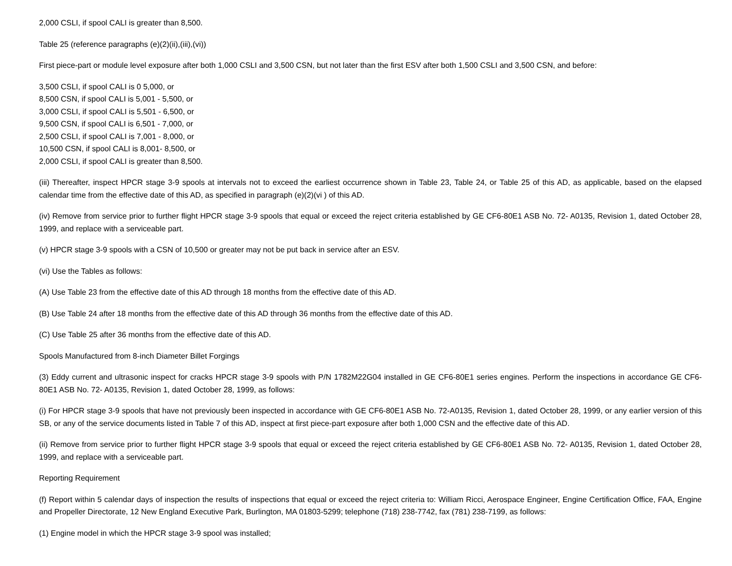2,000 CSLI, if spool CALI is greater than 8,500.
Table 25 (reference paragraphs (e)(2)(ii),(iii),(vi))
First piece-part or module level exposure after both 1,000 CSLI and 3,500 CSN, but not later than the first ESV after both 1,500 CSLI and 3,500 CSN, and before:
3,500 CSLI, if spool CALI is 0 5,000, or
8,500 CSN, if spool CALI is 5,001 - 5,500, or
3,000 CSLI, if spool CALI is 5,501 - 6,500, or
9,500 CSN, if spool CALI is 6,501 - 7,000, or
2,500 CSLI, if spool CALI is 7,001 - 8,000, or
10,500 CSN, if spool CALI is 8,001- 8,500, or
2,000 CSLI, if spool CALI is greater than 8,500.
(iii) Thereafter, inspect HPCR stage 3-9 spools at intervals not to exceed the earliest occurrence shown in Table 23, Table 24, or Table 25 of this AD, as applicable, based on the elapsed calendar time from the effective date of this AD, as specified in paragraph (e)(2)(vi ) of this AD.
(iv) Remove from service prior to further flight HPCR stage 3-9 spools that equal or exceed the reject criteria established by GE CF6-80E1 ASB No. 72- A0135, Revision 1, dated October 28, 1999, and replace with a serviceable part.
(v) HPCR stage 3-9 spools with a CSN of 10,500 or greater may not be put back in service after an ESV.
(vi) Use the Tables as follows:
(A) Use Table 23 from the effective date of this AD through 18 months from the effective date of this AD.
(B) Use Table 24 after 18 months from the effective date of this AD through 36 months from the effective date of this AD.
(C) Use Table 25 after 36 months from the effective date of this AD.
Spools Manufactured from 8-inch Diameter Billet Forgings
(3) Eddy current and ultrasonic inspect for cracks HPCR stage 3-9 spools with P/N 1782M22G04 installed in GE CF6-80E1 series engines. Perform the inspections in accordance GE CF6-80E1 ASB No. 72- A0135, Revision 1, dated October 28, 1999, as follows:
(i) For HPCR stage 3-9 spools that have not previously been inspected in accordance with GE CF6-80E1 ASB No. 72-A0135, Revision 1, dated October 28, 1999, or any earlier version of this SB, or any of the service documents listed in Table 7 of this AD, inspect at first piece-part exposure after both 1,000 CSN and the effective date of this AD.
(ii) Remove from service prior to further flight HPCR stage 3-9 spools that equal or exceed the reject criteria established by GE CF6-80E1 ASB No. 72- A0135, Revision 1, dated October 28, 1999, and replace with a serviceable part.
Reporting Requirement
(f) Report within 5 calendar days of inspection the results of inspections that equal or exceed the reject criteria to: William Ricci, Aerospace Engineer, Engine Certification Office, FAA, Engine and Propeller Directorate, 12 New England Executive Park, Burlington, MA 01803-5299; telephone (718) 238-7742, fax (781) 238-7199, as follows:
(1) Engine model in which the HPCR stage 3-9 spool was installed;